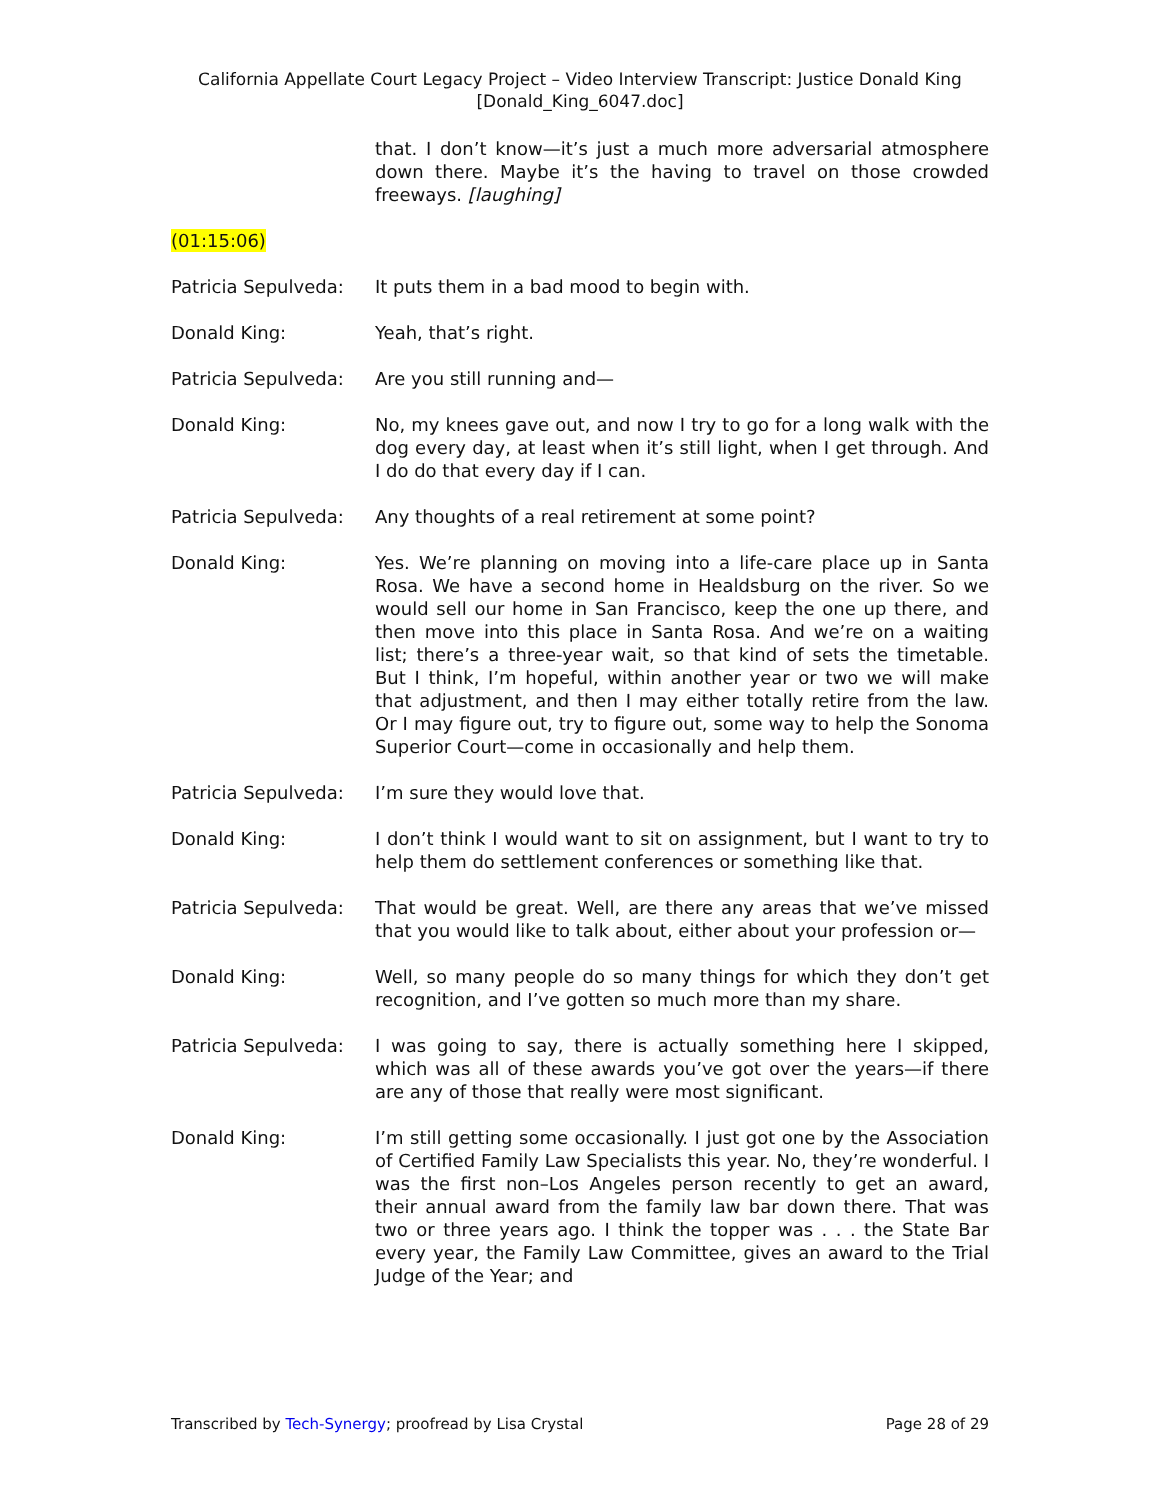California Appellate Court Legacy Project – Video Interview Transcript: Justice Donald King
[Donald_King_6047.doc]
that. I don’t know—it’s just a much more adversarial atmosphere down there. Maybe it’s the having to travel on those crowded freeways. [laughing]
(01:15:06)
Patricia Sepulveda:
It puts them in a bad mood to begin with.
Donald King: Yeah, that’s right.
Patricia Sepulveda:
Are you still running and—
Donald King: No, my knees gave out, and now I try to go for a long walk with the dog every day, at least when it’s still light, when I get through. And I do do that every day if I can.
Patricia Sepulveda:
Any thoughts of a real retirement at some point?
Donald King: Yes. We’re planning on moving into a life-care place up in Santa Rosa. We have a second home in Healdsburg on the river. So we would sell our home in San Francisco, keep the one up there, and then move into this place in Santa Rosa. And we’re on a waiting list; there’s a three-year wait, so that kind of sets the timetable. But I think, I’m hopeful, within another year or two we will make that adjustment, and then I may either totally retire from the law. Or I may figure out, try to figure out, some way to help the Sonoma Superior Court—come in occasionally and help them.
Patricia Sepulveda:
I’m sure they would love that.
Donald King: I don’t think I would want to sit on assignment, but I want to try to help them do settlement conferences or something like that.
Patricia Sepulveda:
That would be great. Well, are there any areas that we’ve missed that you would like to talk about, either about your profession or—
Donald King: Well, so many people do so many things for which they don’t get recognition, and I’ve gotten so much more than my share.
Patricia Sepulveda:
I was going to say, there is actually something here I skipped, which was all of these awards you’ve got over the years—if there are any of those that really were most significant.
Donald King: I’m still getting some occasionally. I just got one by the Association of Certified Family Law Specialists this year. No, they’re wonderful. I was the first non–Los Angeles person recently to get an award, their annual award from the family law bar down there. That was two or three years ago. I think the topper was . . . the State Bar every year, the Family Law Committee, gives an award to the Trial Judge of the Year; and
Transcribed by Tech-Synergy; proofread by Lisa Crystal Page 28 of 29